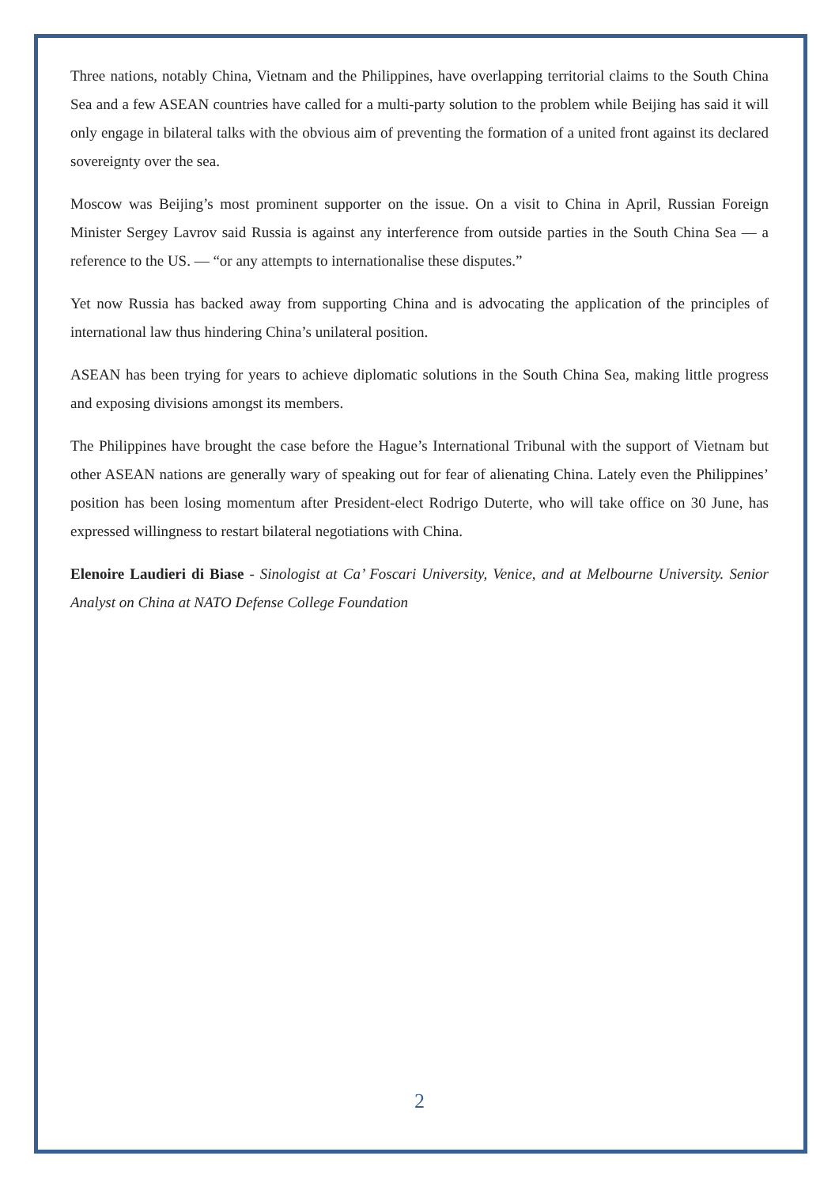Three nations, notably China, Vietnam and the Philippines, have overlapping territorial claims to the South China Sea and a few ASEAN countries have called for a multi-party solution to the problem while Beijing has said it will only engage in bilateral talks with the obvious aim of preventing the formation of a united front against its declared sovereignty over the sea.
Moscow was Beijing’s most prominent supporter on the issue. On a visit to China in April, Russian Foreign Minister Sergey Lavrov said Russia is against any interference from outside parties in the South China Sea — a reference to the US. — “or any attempts to internationalise these disputes.”
Yet now Russia has backed away from supporting China and is advocating the application of the principles of international law thus hindering China’s unilateral position.
ASEAN has been trying for years to achieve diplomatic solutions in the South China Sea, making little progress and exposing divisions amongst its members.
The Philippines have brought the case before the Hague’s International Tribunal with the support of Vietnam but other ASEAN nations are generally wary of speaking out for fear of alienating China. Lately even the Philippines’ position has been losing momentum after President-elect Rodrigo Duterte, who will take office on 30 June, has expressed willingness to restart bilateral negotiations with China.
Elenoire Laudieri di Biase - Sinologist at Ca’ Foscari University, Venice, and at Melbourne University. Senior Analyst on China at NATO Defense College Foundation
2